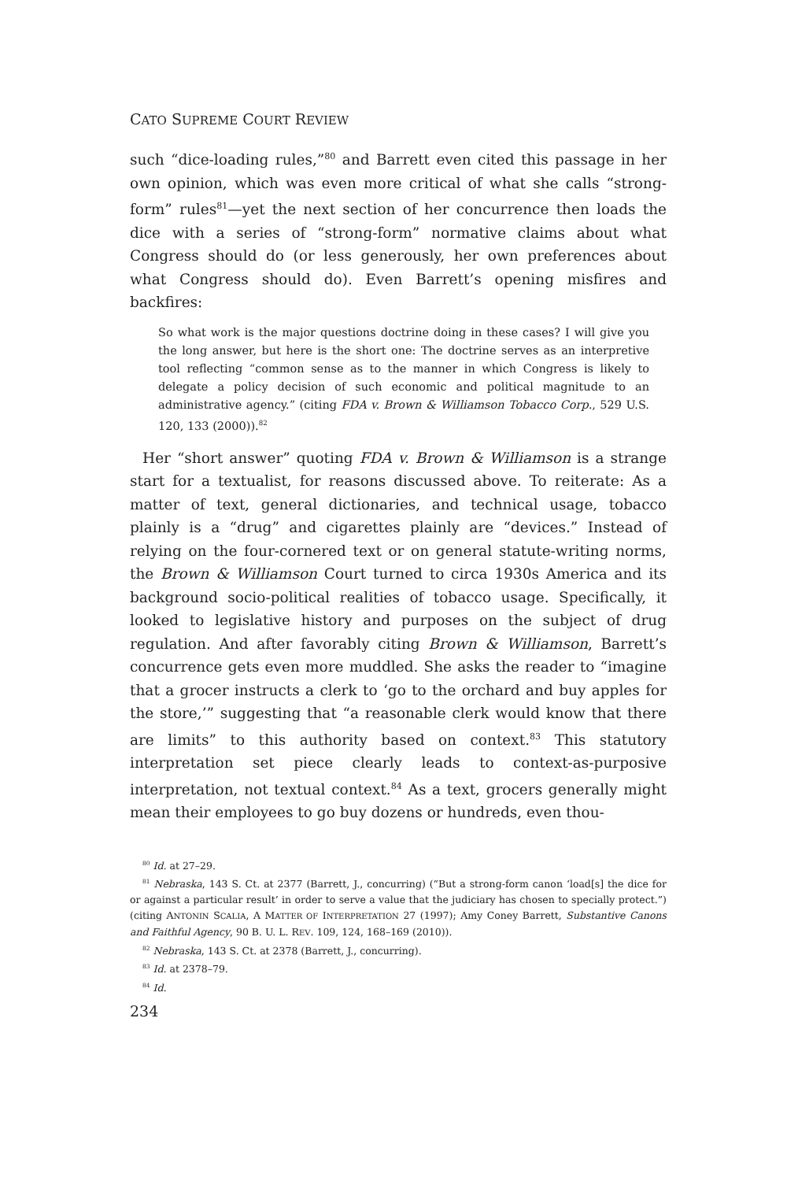CATO SUPREME COURT REVIEW
such “dice-loading rules,”<sup>80</sup> and Barrett even cited this passage in her own opinion, which was even more critical of what she calls “strong-form” rules<sup>81</sup>—yet the next section of her concurrence then loads the dice with a series of “strong-form” normative claims about what Congress should do (or less generously, her own preferences about what Congress should do). Even Barrett’s opening misfires and backfires:
So what work is the major questions doctrine doing in these cases? I will give you the long answer, but here is the short one: The doctrine serves as an interpretive tool reflecting “common sense as to the manner in which Congress is likely to delegate a policy decision of such economic and political magnitude to an administrative agency.” (citing FDA v. Brown & Williamson Tobacco Corp., 529 U.S. 120, 133 (2000)).<sup>82</sup>
Her “short answer” quoting FDA v. Brown & Williamson is a strange start for a textualist, for reasons discussed above. To reiterate: As a matter of text, general dictionaries, and technical usage, tobacco plainly is a “drug” and cigarettes plainly are “devices.” Instead of relying on the four-cornered text or on general statute-writing norms, the Brown & Williamson Court turned to circa 1930s America and its background socio-political realities of tobacco usage. Specifically, it looked to legislative history and purposes on the subject of drug regulation. And after favorably citing Brown & Williamson, Barrett’s concurrence gets even more muddled. She asks the reader to “imagine that a grocer instructs a clerk to ‘go to the orchard and buy apples for the store,’” suggesting that “a reasonable clerk would know that there are limits” to this authority based on context.<sup>83</sup> This statutory interpretation set piece clearly leads to context-as-purposive interpretation, not textual context.<sup>84</sup> As a text, grocers generally might mean their employees to go buy dozens or hundreds, even thou-
<sup>80</sup> Id. at 27–29.
<sup>81</sup> Nebraska, 143 S. Ct. at 2377 (Barrett, J., concurring) (“But a strong-form canon ‘load[s] the dice for or against a particular result’ in order to serve a value that the judiciary has chosen to specially protect.”) (citing ANTONIN SCALIA, A MATTER OF INTERPRETATION 27 (1997); Amy Coney Barrett, Substantive Canons and Faithful Agency, 90 B. U. L. REV. 109, 124, 168–169 (2010)).
<sup>82</sup> Nebraska, 143 S. Ct. at 2378 (Barrett, J., concurring).
<sup>83</sup> Id. at 2378–79.
<sup>84</sup> Id.
234